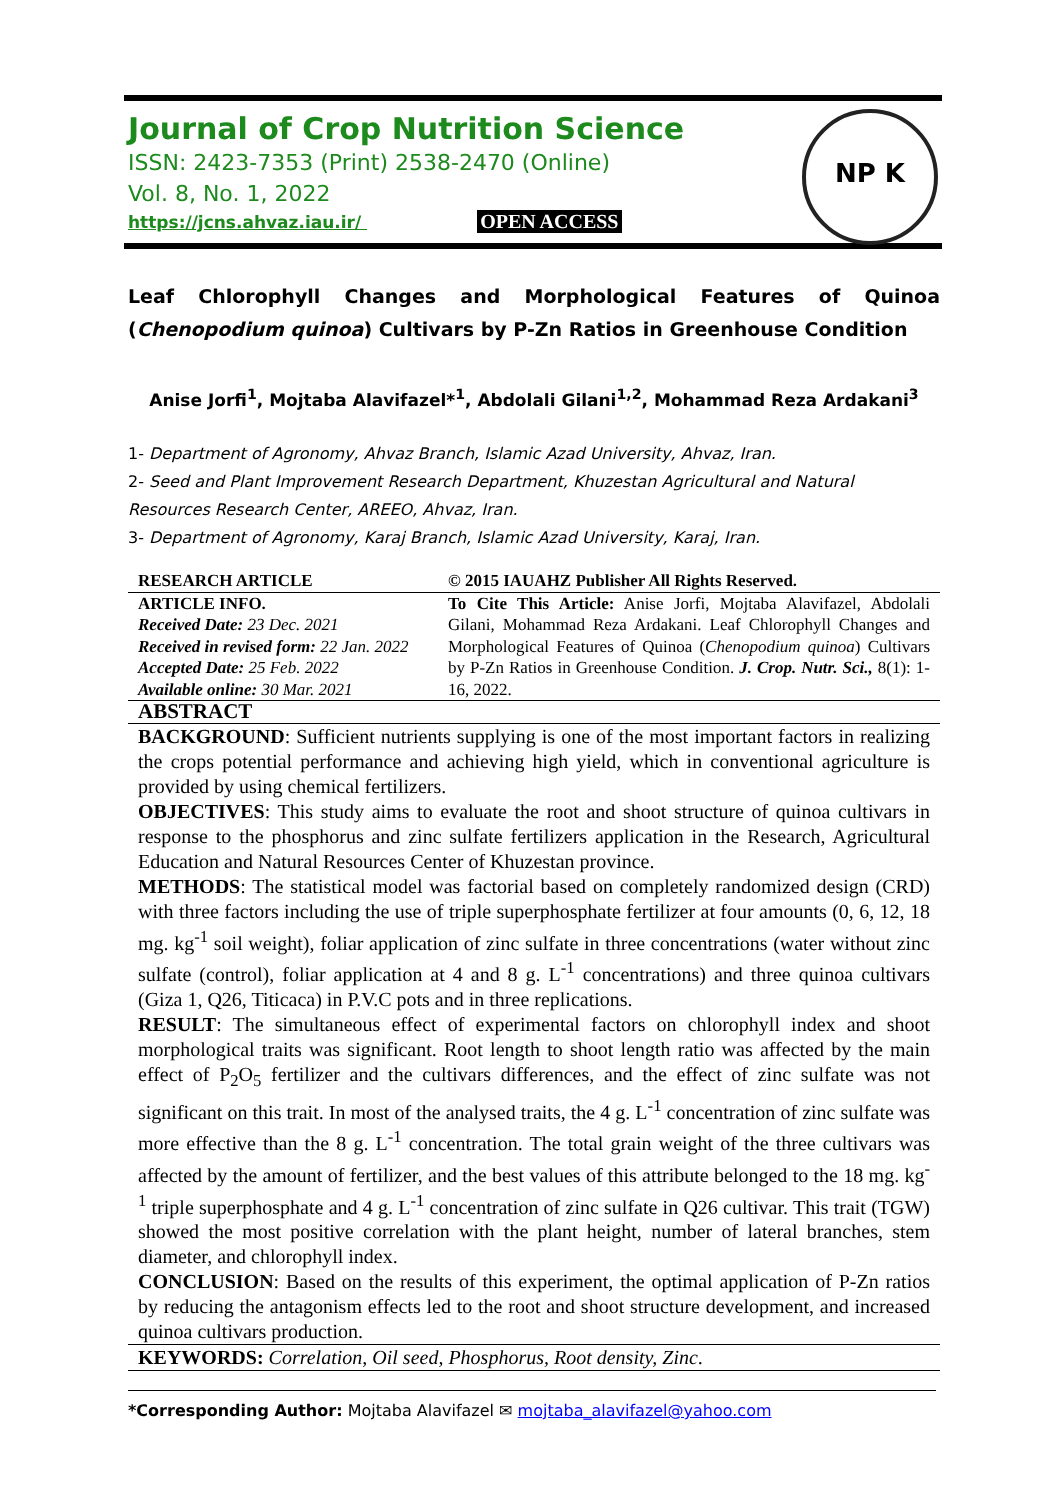Journal of Crop Nutrition Science
ISSN: 2423-7353 (Print) 2538-2470 (Online)
Vol. 8, No. 1, 2022
https://jcns.ahvaz.iau.ir/ OPEN ACCESS
NP K
Leaf Chlorophyll Changes and Morphological Features of Quinoa (Chenopodium quinoa) Cultivars by P-Zn Ratios in Greenhouse Condition
Anise Jorfi<sup>1</sup>, Mojtaba Alavifazel*<sup>1</sup>, Abdolali Gilani<sup>1,2</sup>, Mohammad Reza Ardakani<sup>3</sup>
1- Department of Agronomy, Ahvaz Branch, Islamic Azad University, Ahvaz, Iran.
2- Seed and Plant Improvement Research Department, Khuzestan Agricultural and Natural Resources Research Center, AREEO, Ahvaz, Iran.
3- Department of Agronomy, Karaj Branch, Islamic Azad University, Karaj, Iran.
| RESEARCH ARTICLE | © 2015 IAUAHZ Publisher All Rights Reserved. |
| --- | --- |
| ARTICLE INFO. Received Date: 23 Dec. 2021 Received in revised form: 22 Jan. 2022 Accepted Date: 25 Feb. 2022 Available online: 30 Mar. 2021 | To Cite This Article: Anise Jorfi, Mojtaba Alavifazel, Abdolali Gilani, Mohammad Reza Ardakani. Leaf Chlorophyll Changes and Morphological Features of Quinoa ( Chenopodium quinoa ) Cultivars by P-Zn Ratios in Greenhouse Condition. J. Crop. Nutr. Sci., 8(1): 1-16, 2022. |
| ABSTRACT | |
| BACKGROUND : Sufficient nutrients supplying is one of the most important factors in realizing the crops potential performance and achieving high yield, which in conventional agriculture is provided by using chemical fertilizers. OBJECTIVES : This study aims to evaluate the root and shoot structure of quinoa cultivars in response to the phosphorus and zinc sulfate fertilizers application in the Research, Agricultural Education and Natural Resources Center of Khuzestan province. METHODS : The statistical model was factorial based on completely randomized design (CRD) with three factors including the use of triple superphosphate fertilizer at four amounts (0, 6, 12, 18 mg. kg<sup>-1</sup> soil weight), foliar application of zinc sulfate in three concentrations (water without zinc sulfate (control), foliar application at 4 and 8 g. L<sup>-1</sup> concentrations) and three quinoa cultivars (Giza 1, Q26, Titicaca) in P.V.C pots and in three replications. RESULT : The simultaneous effect of experimental factors on chlorophyll index and shoot morphological traits was significant. Root length to shoot length ratio was affected by the main effect of P<sub>2</sub>O<sub>5</sub> fertilizer and the cultivars differences, and the effect of zinc sulfate was not significant on this trait. In most of the analysed traits, the 4 g. L<sup>-1</sup> concentration of zinc sulfate was more effective than the 8 g. L<sup>-1</sup> concentration. The total grain weight of the three cultivars was affected by the amount of fertilizer, and the best values of this attribute belonged to the 18 mg. kg<sup>-1</sup> triple superphosphate and 4 g. L<sup>-1</sup> concentration of zinc sulfate in Q26 cultivar. This trait (TGW) showed the most positive correlation with the plant height, number of lateral branches, stem diameter, and chlorophyll index. CONCLUSION : Based on the results of this experiment, the optimal application of P-Zn ratios by reducing the antagonism effects led to the root and shoot structure development, and increased quinoa cultivars production. | |
| KEYWORDS: Correlation, Oil seed, Phosphorus, Root density, Zinc . | |
*Corresponding Author: Mojtaba Alavifazel ✉ mojtaba_alavifazel@yahoo.com